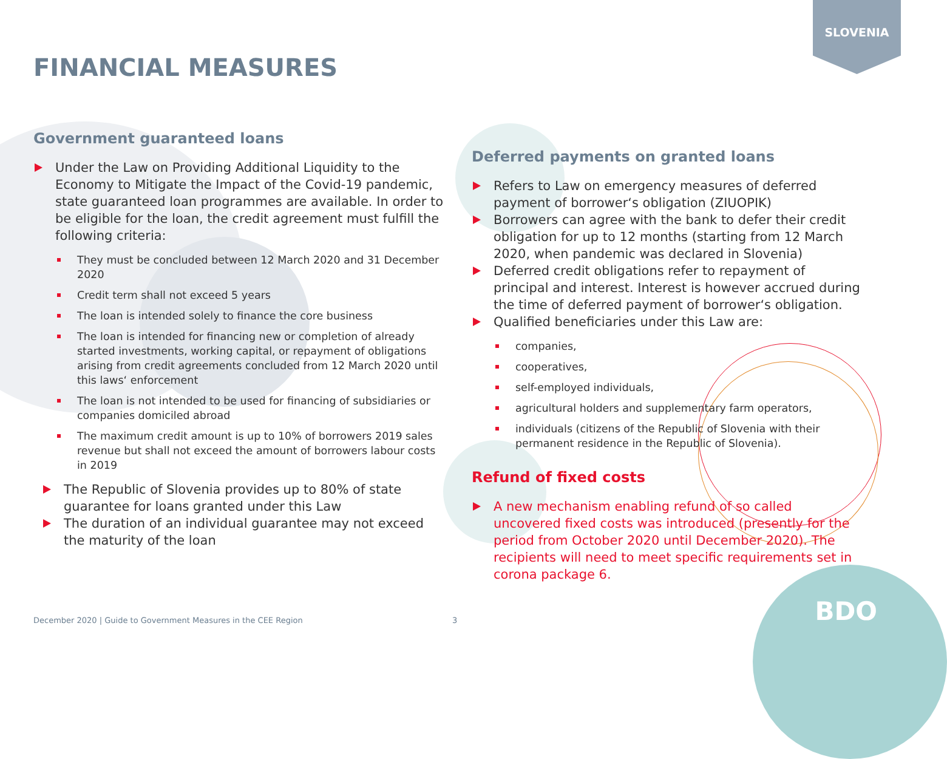SLOVENIA
FINANCIAL MEASURES
Government guaranteed loans
Under the Law on Providing Additional Liquidity to the Economy to Mitigate the Impact of the Covid-19 pandemic, state guaranteed loan programmes are available. In order to be eligible for the loan, the credit agreement must fulfill the following criteria:
They must be concluded between 12 March 2020 and 31 December 2020
Credit term shall not exceed 5 years
The loan is intended solely to finance the core business
The loan is intended for financing new or completion of already started investments, working capital, or repayment of obligations arising from credit agreements concluded from 12 March 2020 until this laws‘ enforcement
The loan is not intended to be used for financing of subsidiaries or companies domiciled abroad
The maximum credit amount is up to 10% of borrowers 2019 sales revenue but shall not exceed the amount of borrowers labour costs in 2019
The Republic of Slovenia provides up to 80% of state guarantee for loans granted under this Law
The duration of an individual guarantee may not exceed the maturity of the loan
Deferred payments on granted loans
Refers to Law on emergency measures of deferred payment of borrower‘s obligation (ZIUOPIK)
Borrowers can agree with the bank to defer their credit obligation for up to 12 months (starting from 12 March 2020, when pandemic was declared in Slovenia)
Deferred credit obligations refer to repayment of principal and interest. Interest is however accrued during the time of deferred payment of borrower‘s obligation.
Qualified beneficiaries under this Law are:
companies,
cooperatives,
self-employed individuals,
agricultural holders and supplementary farm operators,
individuals (citizens of the Republic of Slovenia with their permanent residence in the Republic of Slovenia).
Refund of fixed costs
A new mechanism enabling refund of so called uncovered fixed costs was introduced (presently for the period from October 2020 until December 2020). The recipients will need to meet specific requirements set in corona package 6.
December 2020 | Guide to Government Measures in the CEE Region
3 BDO